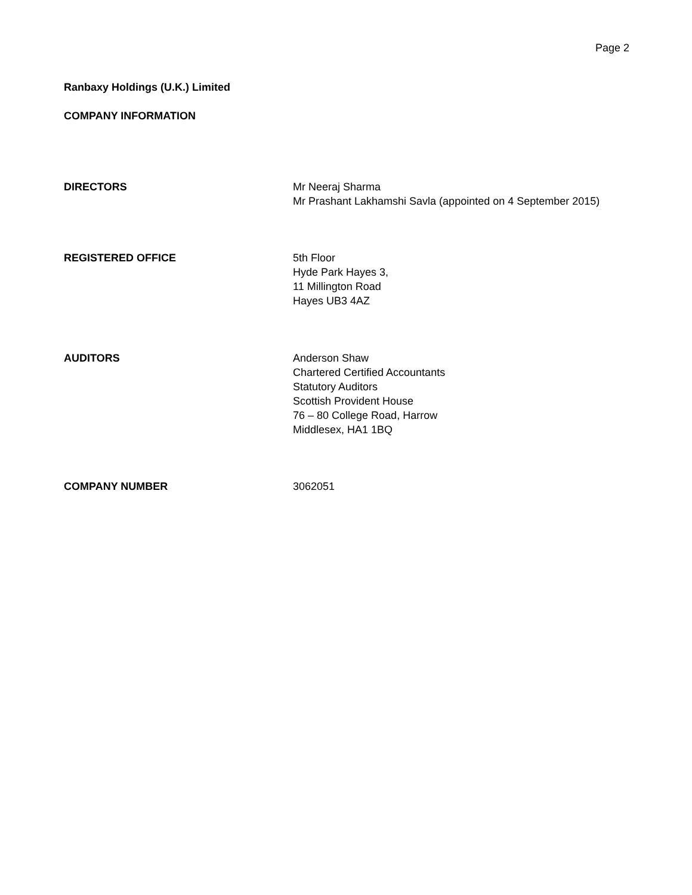Page 2
Ranbaxy Holdings (U.K.) Limited
COMPANY INFORMATION
DIRECTORS Mr Neeraj Sharma
Mr Prashant Lakhamshi Savla (appointed on 4 September 2015)
REGISTERED OFFICE 5th Floor
Hyde Park Hayes 3,
11 Millington Road
Hayes UB3 4AZ
AUDITORS Anderson Shaw
Chartered Certified Accountants
Statutory Auditors
Scottish Provident House
76 – 80 College Road, Harrow
Middlesex, HA1 1BQ
COMPANY NUMBER 3062051